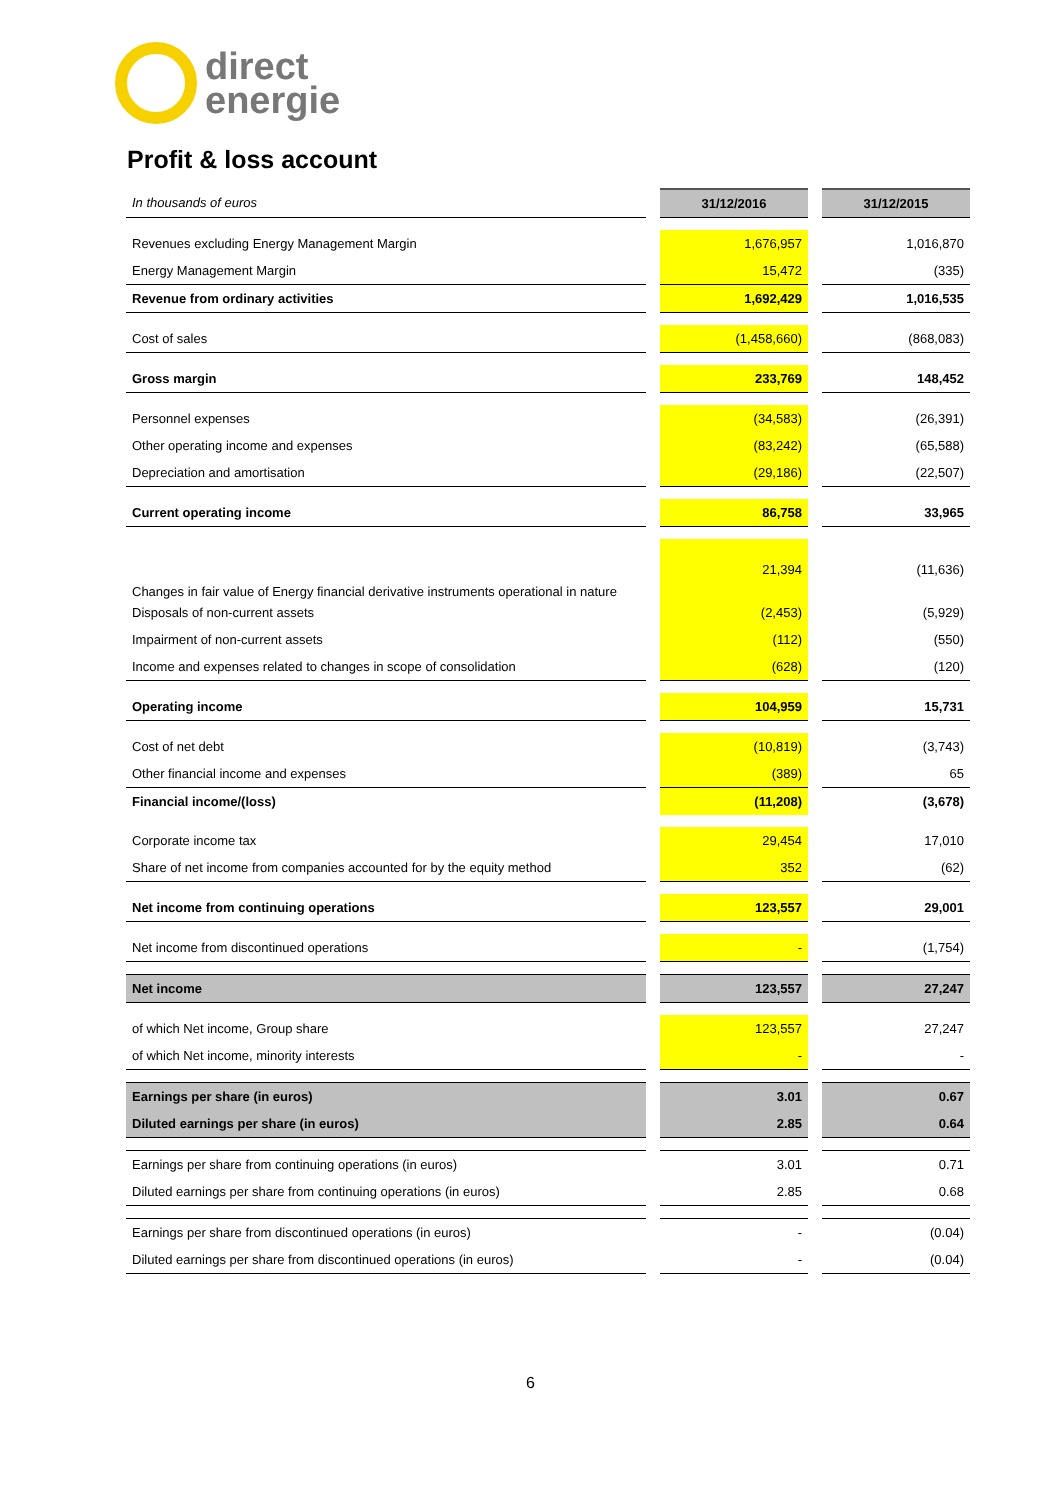direct
energie
Profit & loss account
| In thousands of euros | | 31/12/2016 | | 31/12/2015 |
| Revenues excluding Energy Management Margin | | 1,676,957 | | 1,016,870 |
| Energy Management Margin | | 15,472 | | (335) |
| Revenue from ordinary activities | | 1,692,429 | | 1,016,535 |
| Cost of sales | | (1,458,660) | | (868,083) |
| Gross margin | | 233,769 | | 148,452 |
| Personnel expenses | | (34,583) | | (26,391) |
| Other operating income and expenses | | (83,242) | | (65,588) |
| Depreciation and amortisation | | (29,186) | | (22,507) |
| Current operating income | | 86,758 | | 33,965 |
| Changes in fair value of Energy financial derivative instruments operational in nature | | 21,394 | | (11,636) |
| Disposals of non-current assets | | (2,453) | | (5,929) |
| Impairment of non-current assets | | (112) | | (550) |
| Income and expenses related to changes in scope of consolidation | | (628) | | (120) |
| Operating income | | 104,959 | | 15,731 |
| Cost of net debt | | (10,819) | | (3,743) |
| Other financial income and expenses | | (389) | | 65 |
| Financial income/(loss) | | (11,208) | | (3,678) |
| Corporate income tax | | 29,454 | | 17,010 |
| Share of net income from companies accounted for by the equity method | | 352 | | (62) |
| Net income from continuing operations | | 123,557 | | 29,001 |
| Net income from discontinued operations | | - | | (1,754) |
| Net income | | 123,557 | | 27,247 |
| of which Net income, Group share | | 123,557 | | 27,247 |
| of which Net income, minority interests | | - | | - |
| Earnings per share (in euros) | | 3.01 | | 0.67 |
| Diluted earnings per share (in euros) | | 2.85 | | 0.64 |
| Earnings per share from continuing operations (in euros) | | 3.01 | | 0.71 |
| Diluted earnings per share from continuing operations (in euros) | | 2.85 | | 0.68 |
| Earnings per share from discontinued operations (in euros) | | - | | (0.04) |
| Diluted earnings per share from discontinued operations (in euros) | | - | | (0.04) |
6